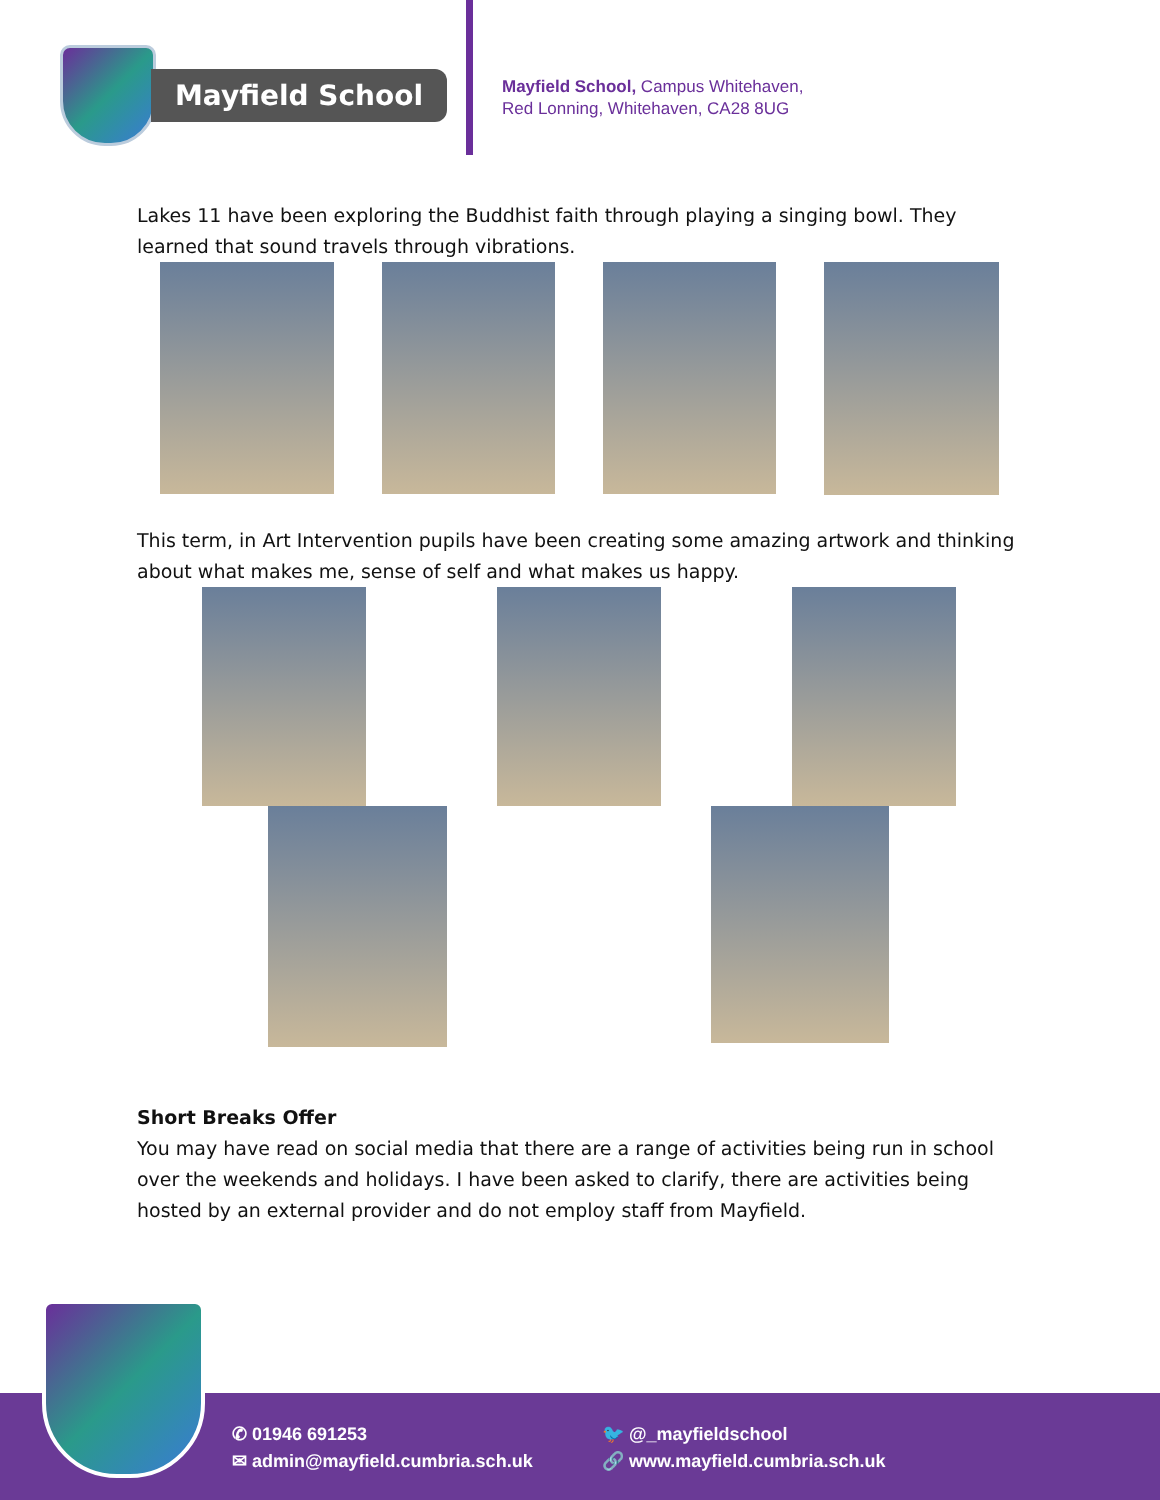Mayfield School
Mayfield School, Campus Whitehaven,
Red Lonning, Whitehaven, CA28 8UG
Lakes 11 have been exploring the Buddhist faith through playing a singing bowl. They learned that sound travels through vibrations.
This term, in Art Intervention pupils have been creating some amazing artwork and thinking about what makes me, sense of self and what makes us happy.
Short Breaks Offer
You may have read on social media that there are a range of activities being run in school over the weekends and holidays. I have been asked to clarify, there are activities being hosted by an external provider and do not employ staff from Mayfield.
✆ 01946 691253
✉ admin@mayfield.cumbria.sch.uk
🐦 @_mayfieldschool
🔗 www.mayfield.cumbria.sch.uk